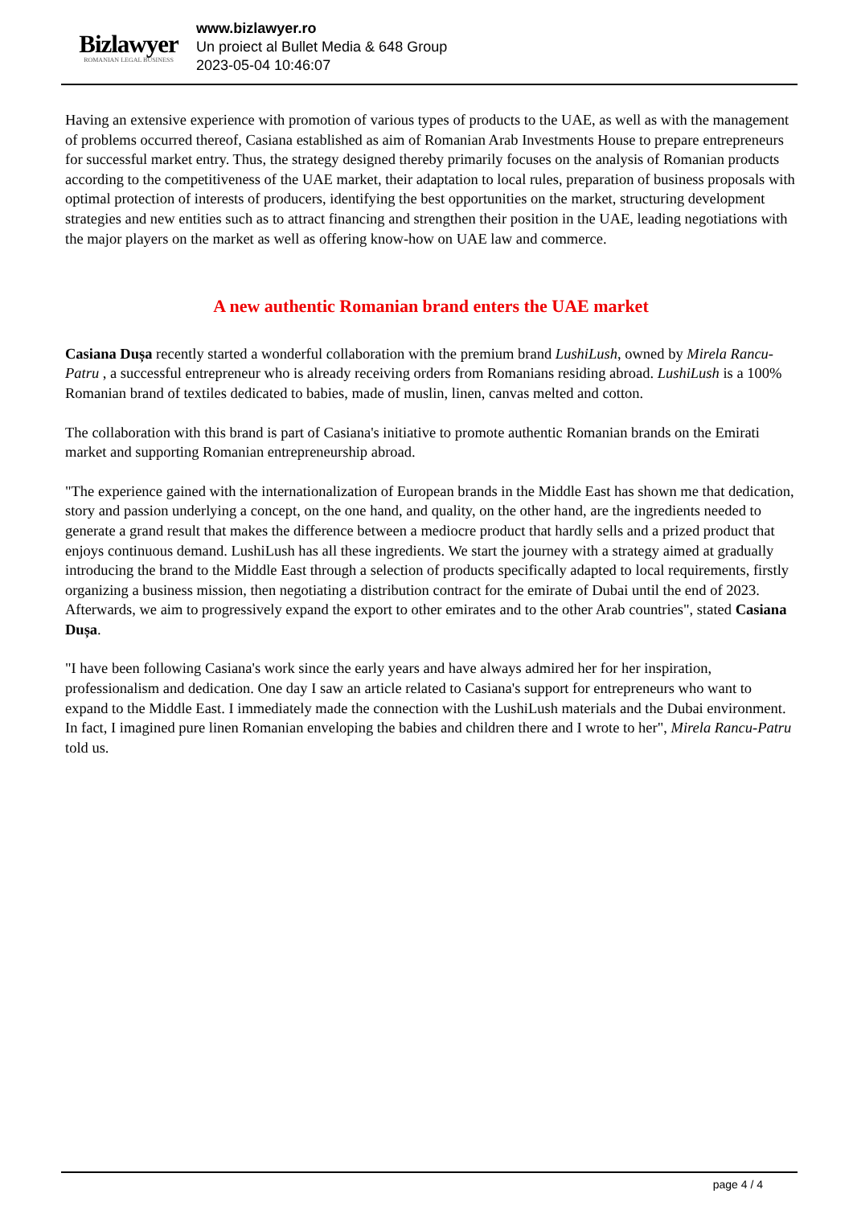Bizlawyer
ROMANIAN LEGAL BUSINESS
www.bizlawyer.ro
Un proiect al Bullet Media & 648 Group
2023-05-04 10:46:07
Having an extensive experience with promotion of various types of products to the UAE, as well as with the management of problems occurred thereof, Casiana established as aim of Romanian Arab Investments House to prepare entrepreneurs for successful market entry. Thus, the strategy designed thereby primarily focuses on the analysis of Romanian products according to the competitiveness of the UAE market, their adaptation to local rules, preparation of business proposals with optimal protection of interests of producers, identifying the best opportunities on the market, structuring development strategies and new entities such as to attract financing and strengthen their position in the UAE, leading negotiations with the major players on the market as well as offering know-how on UAE law and commerce.
A new authentic Romanian brand enters the UAE market
Casiana Dușa recently started a wonderful collaboration with the premium brand LushiLush, owned by Mirela Rancu-Patru , a successful entrepreneur who is already receiving orders from Romanians residing abroad. LushiLush is a 100% Romanian brand of textiles dedicated to babies, made of muslin, linen, canvas melted and cotton.
The collaboration with this brand is part of Casiana's initiative to promote authentic Romanian brands on the Emirati market and supporting Romanian entrepreneurship abroad.
"The experience gained with the internationalization of European brands in the Middle East has shown me that dedication, story and passion underlying a concept, on the one hand, and quality, on the other hand, are the ingredients needed to generate a grand result that makes the difference between a mediocre product that hardly sells and a prized product that enjoys continuous demand. LushiLush has all these ingredients. We start the journey with a strategy aimed at gradually introducing the brand to the Middle East through a selection of products specifically adapted to local requirements, firstly organizing a business mission, then negotiating a distribution contract for the emirate of Dubai until the end of 2023. Afterwards, we aim to progressively expand the export to other emirates and to the other Arab countries", stated Casiana Dușa.
"I have been following Casiana's work since the early years and have always admired her for her inspiration, professionalism and dedication. One day I saw an article related to Casiana's support for entrepreneurs who want to expand to the Middle East. I immediately made the connection with the LushiLush materials and the Dubai environment. In fact, I imagined pure linen Romanian enveloping the babies and children there and I wrote to her", Mirela Rancu-Patru told us.
page 4 / 4